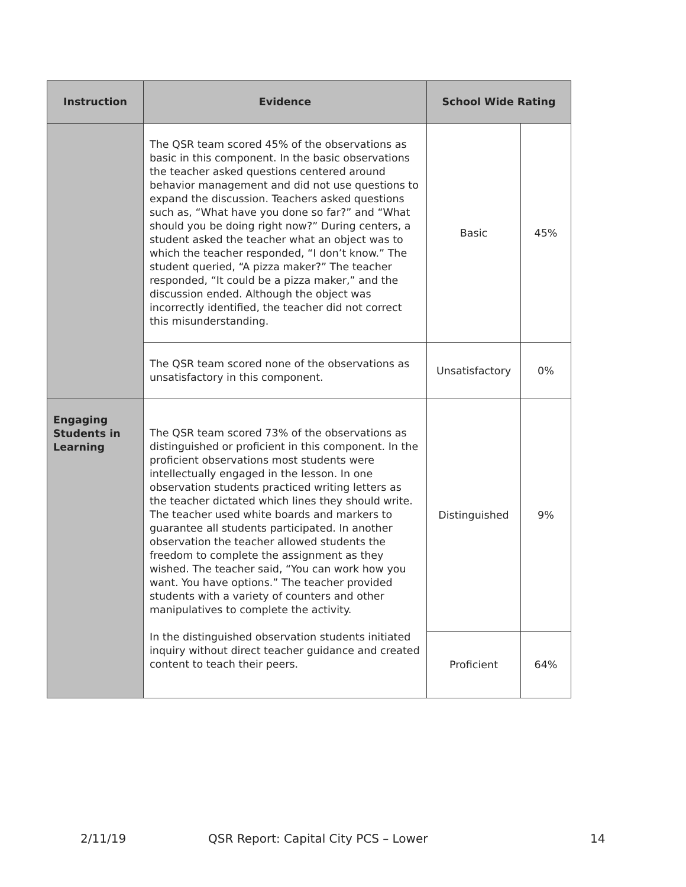| Instruction | Evidence | School Wide Rating | |
| --- | --- | --- | --- |
| | The QSR team scored 45% of the observations as basic in this component. In the basic observations the teacher asked questions centered around behavior management and did not use questions to expand the discussion. Teachers asked questions such as, “What have you done so far?” and “What should you be doing right now?” During centers, a student asked the teacher what an object was to which the teacher responded, “I don’t know.” The student queried, “A pizza maker?” The teacher responded, “It could be a pizza maker,” and the discussion ended. Although the object was incorrectly identified, the teacher did not correct this misunderstanding. | Basic | 45% |
| | The QSR team scored none of the observations as unsatisfactory in this component. | Unsatisfactory | 0% |
| Engaging Students in Learning | The QSR team scored 73% of the observations as distinguished or proficient in this component. In the proficient observations most students were intellectually engaged in the lesson. In one observation students practiced writing letters as the teacher dictated which lines they should write. The teacher used white boards and markers to guarantee all students participated. In another observation the teacher allowed students the freedom to complete the assignment as they wished. The teacher said, “You can work how you want. You have options.” The teacher provided students with a variety of counters and other manipulatives to complete the activity. In the distinguished observation students initiated inquiry without direct teacher guidance and created content to teach their peers. | Distinguished | 9% |
| | | Proficient | 64% |
2/11/19 QSR Report: Capital City PCS – Lower 14